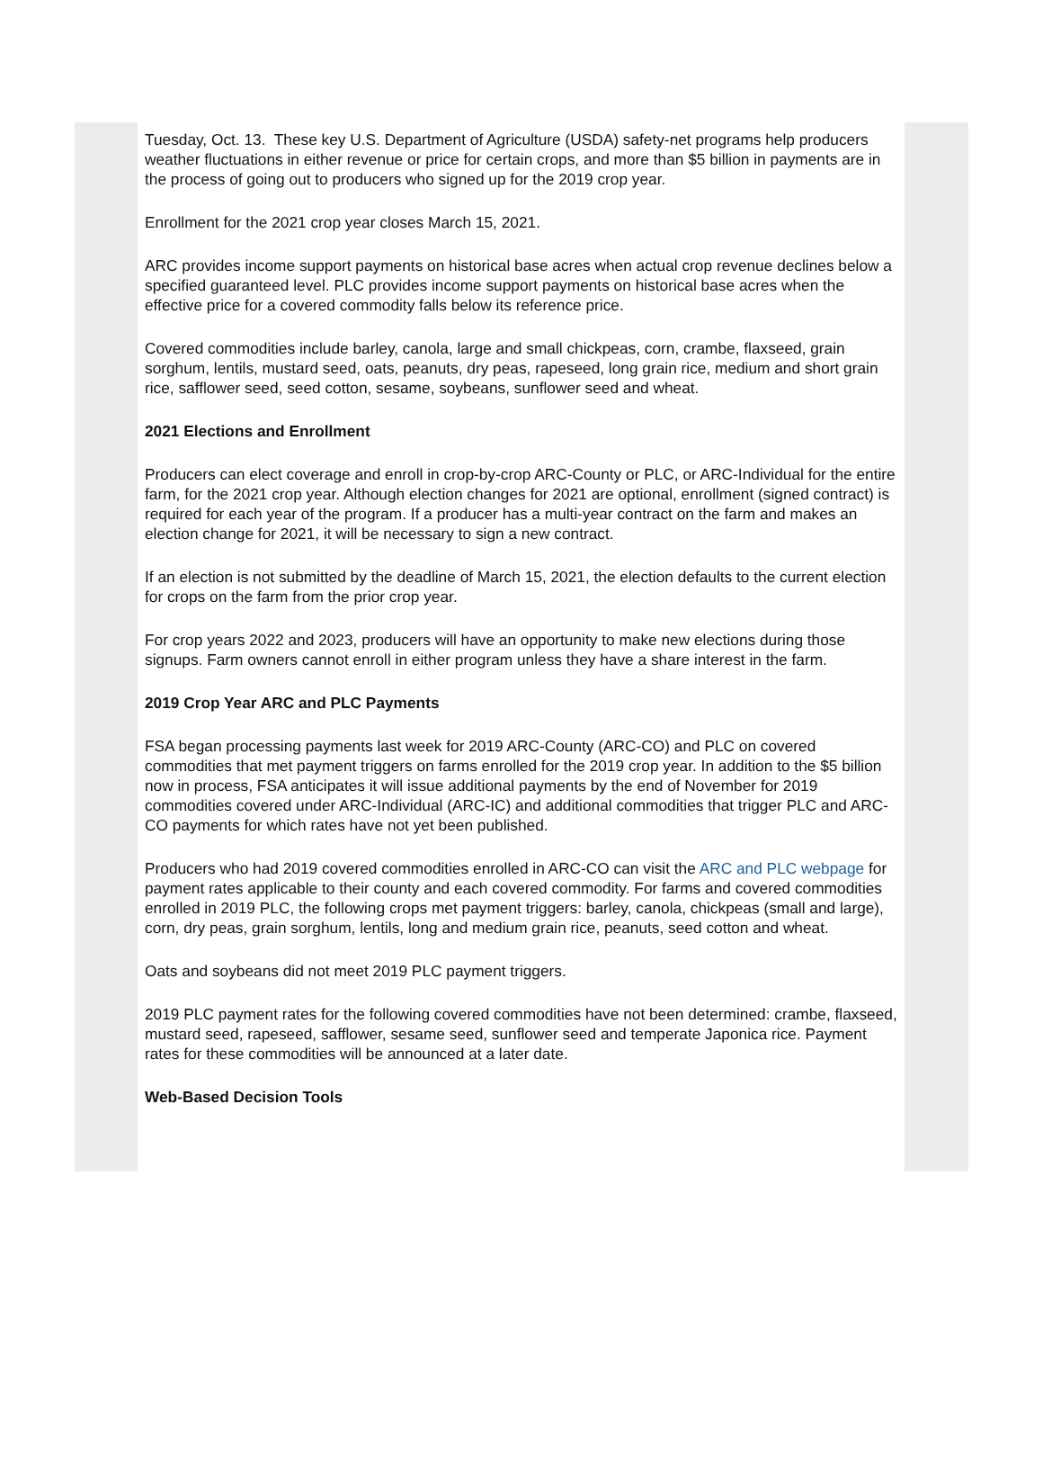Tuesday, Oct. 13. These key U.S. Department of Agriculture (USDA) safety-net programs help producers weather fluctuations in either revenue or price for certain crops, and more than $5 billion in payments are in the process of going out to producers who signed up for the 2019 crop year.
Enrollment for the 2021 crop year closes March 15, 2021.
ARC provides income support payments on historical base acres when actual crop revenue declines below a specified guaranteed level. PLC provides income support payments on historical base acres when the effective price for a covered commodity falls below its reference price.
Covered commodities include barley, canola, large and small chickpeas, corn, crambe, flaxseed, grain sorghum, lentils, mustard seed, oats, peanuts, dry peas, rapeseed, long grain rice, medium and short grain rice, safflower seed, seed cotton, sesame, soybeans, sunflower seed and wheat.
2021 Elections and Enrollment
Producers can elect coverage and enroll in crop-by-crop ARC-County or PLC, or ARC-Individual for the entire farm, for the 2021 crop year. Although election changes for 2021 are optional, enrollment (signed contract) is required for each year of the program. If a producer has a multi-year contract on the farm and makes an election change for 2021, it will be necessary to sign a new contract.
If an election is not submitted by the deadline of March 15, 2021, the election defaults to the current election for crops on the farm from the prior crop year.
For crop years 2022 and 2023, producers will have an opportunity to make new elections during those signups. Farm owners cannot enroll in either program unless they have a share interest in the farm.
2019 Crop Year ARC and PLC Payments
FSA began processing payments last week for 2019 ARC-County (ARC-CO) and PLC on covered commodities that met payment triggers on farms enrolled for the 2019 crop year. In addition to the $5 billion now in process, FSA anticipates it will issue additional payments by the end of November for 2019 commodities covered under ARC-Individual (ARC-IC) and additional commodities that trigger PLC and ARC-CO payments for which rates have not yet been published.
Producers who had 2019 covered commodities enrolled in ARC-CO can visit the ARC and PLC webpage for payment rates applicable to their county and each covered commodity. For farms and covered commodities enrolled in 2019 PLC, the following crops met payment triggers: barley, canola, chickpeas (small and large), corn, dry peas, grain sorghum, lentils, long and medium grain rice, peanuts, seed cotton and wheat.
Oats and soybeans did not meet 2019 PLC payment triggers.
2019 PLC payment rates for the following covered commodities have not been determined: crambe, flaxseed, mustard seed, rapeseed, safflower, sesame seed, sunflower seed and temperate Japonica rice. Payment rates for these commodities will be announced at a later date.
Web-Based Decision Tools